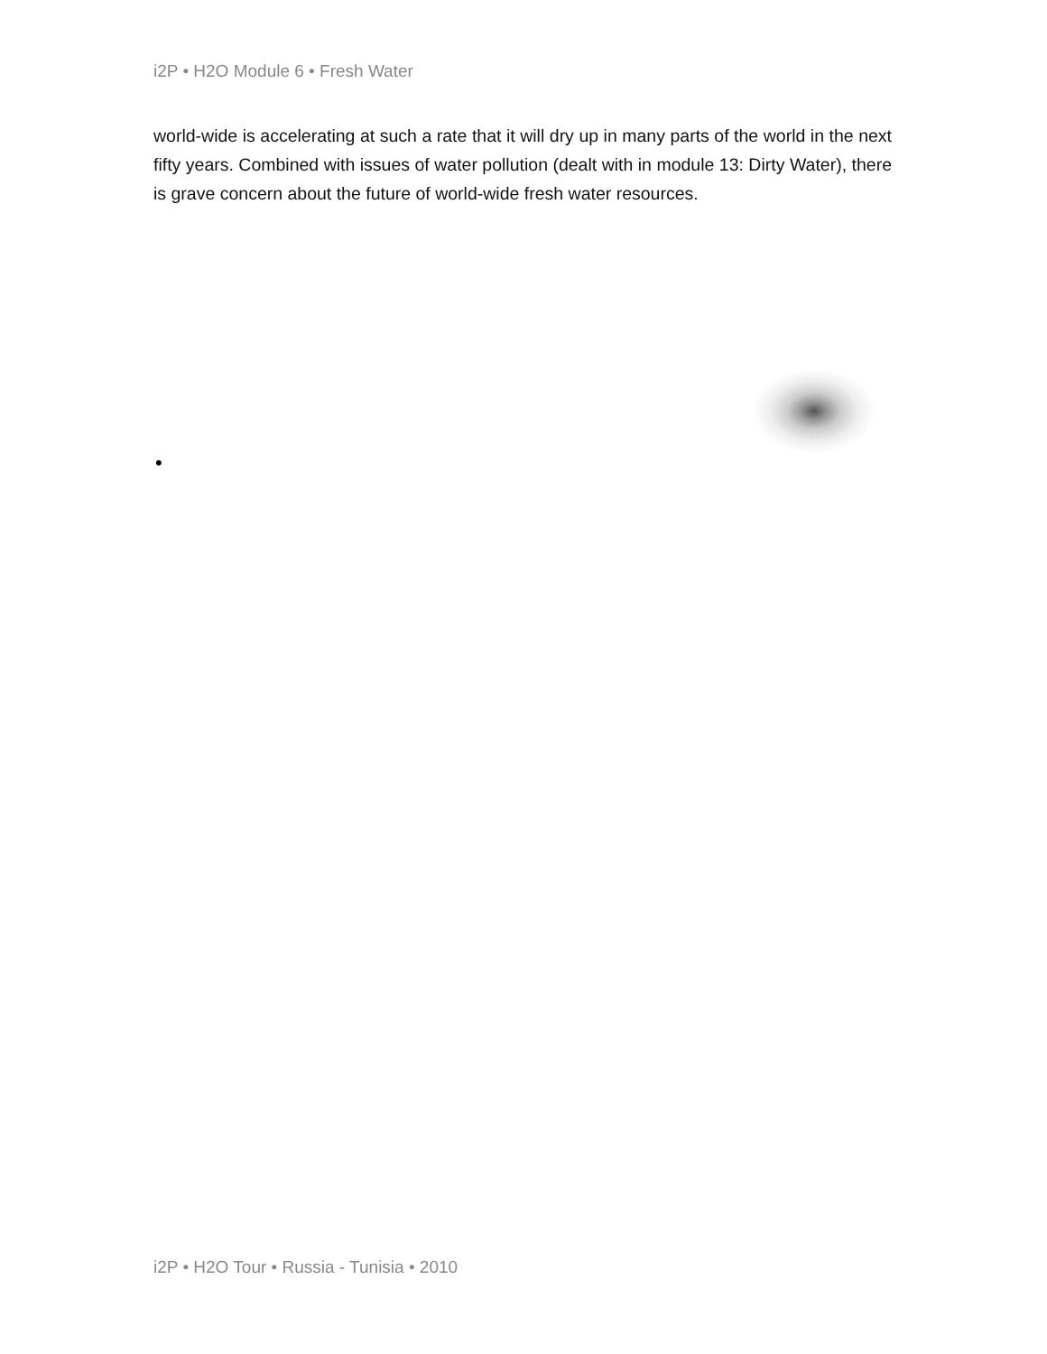i2P • H2O Module 6 • Fresh Water
world-wide is accelerating at such a rate that it will dry up in many parts of the world in the next fifty years. Combined with issues of water pollution (dealt with in module 13: Dirty Water), there is grave concern about the future of world-wide fresh water resources.
•
i2P • H2O Tour • Russia - Tunisia • 2010